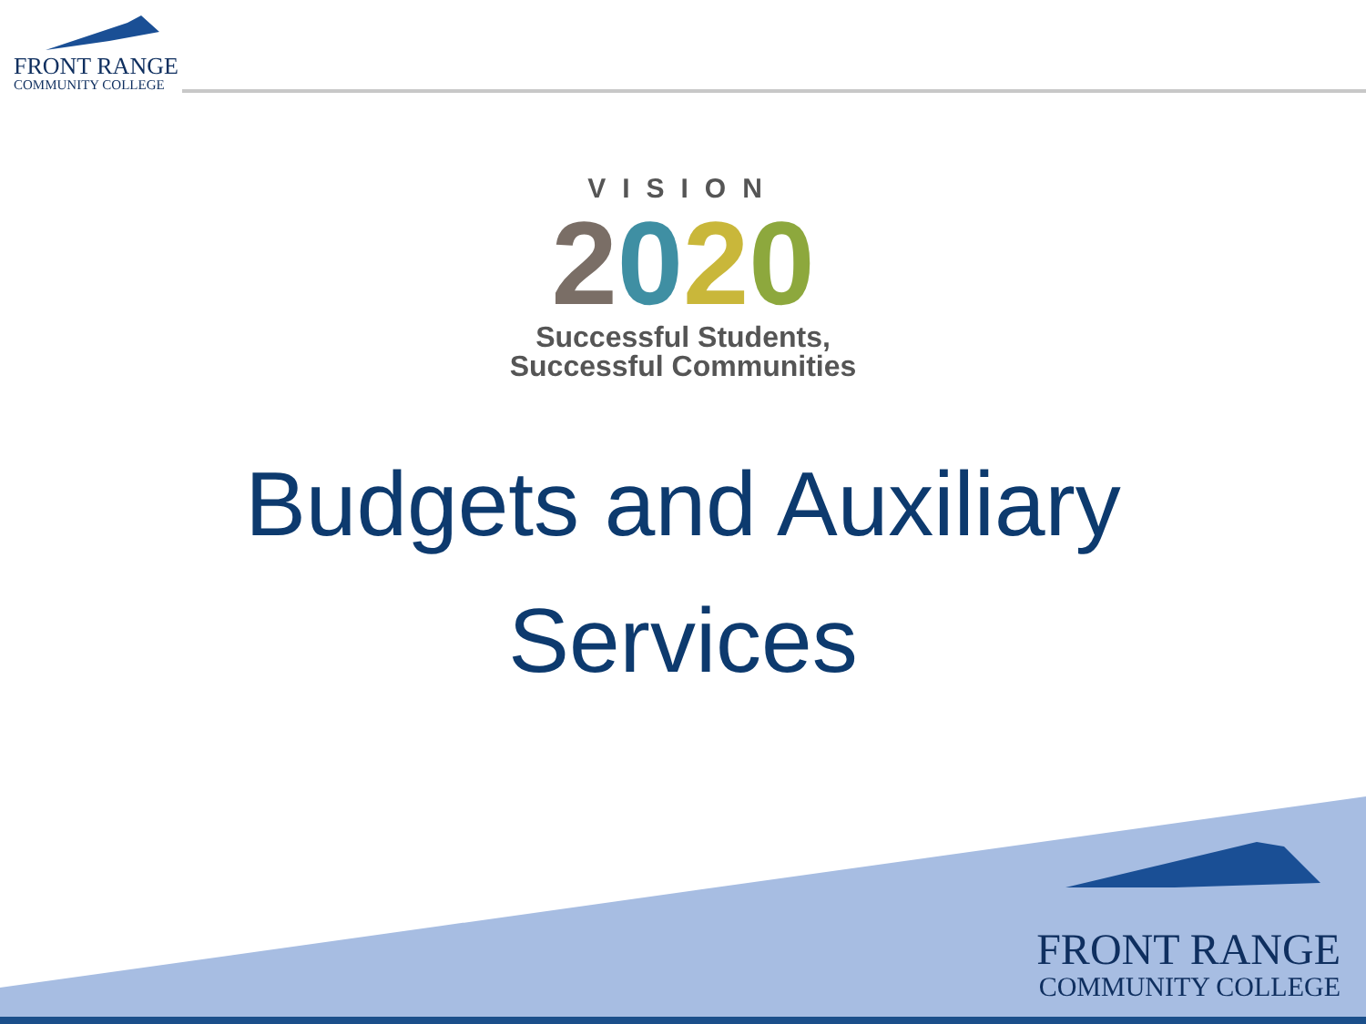FRONT RANGE
COMMUNITY COLLEGE
VISION
2020
Successful Students,
Successful Communities
Budgets and Auxiliary
Services
FRONT RANGE
COMMUNITY COLLEGE